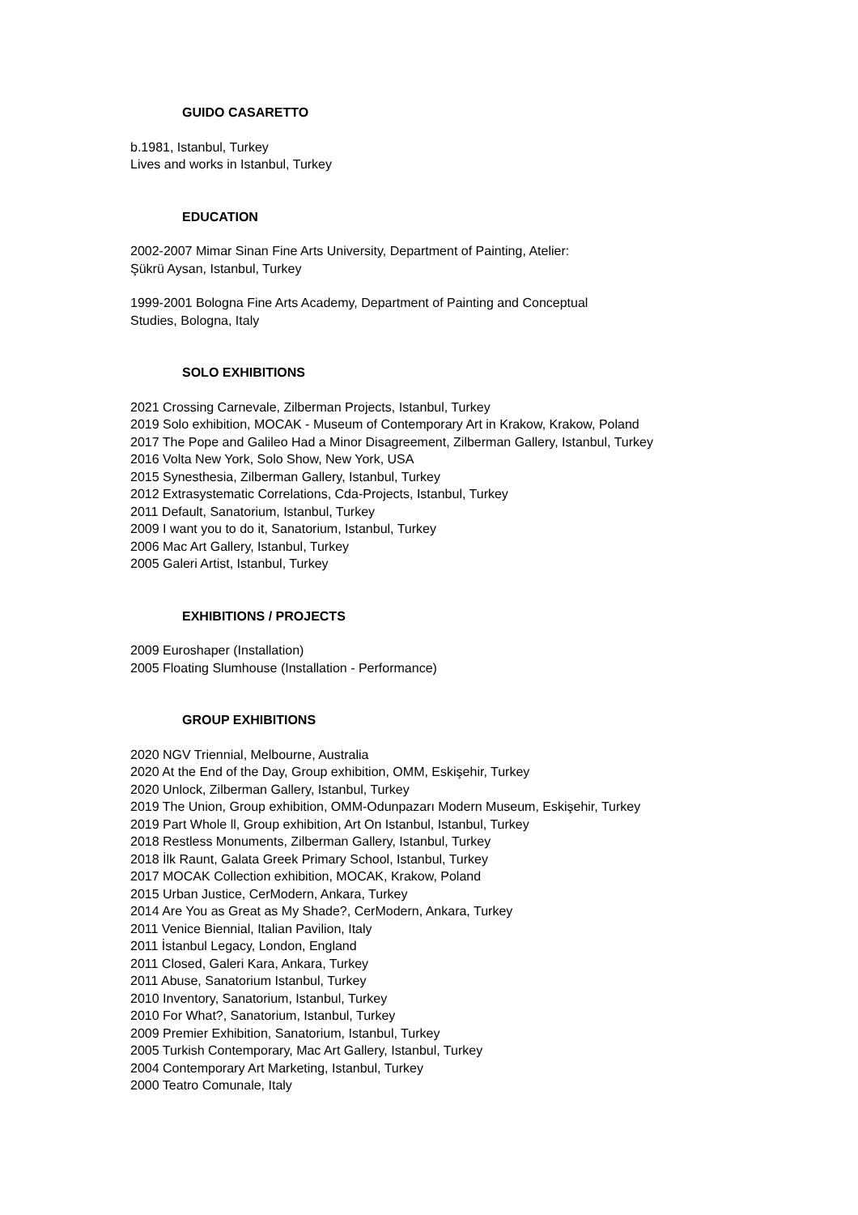GUIDO CASARETTO
b.1981, Istanbul, Turkey
Lives and works in Istanbul, Turkey
EDUCATION
2002-2007 Mimar Sinan Fine Arts University, Department of Painting, Atelier:
Şükrü Aysan, Istanbul, Turkey
1999-2001 Bologna Fine Arts Academy, Department of Painting and Conceptual
Studies, Bologna, Italy
SOLO EXHIBITIONS
2021 Crossing Carnevale, Zilberman Projects, Istanbul, Turkey
2019 Solo exhibition, MOCAK - Museum of Contemporary Art in Krakow, Krakow, Poland
2017 The Pope and Galileo Had a Minor Disagreement, Zilberman Gallery, Istanbul, Turkey
2016 Volta New York, Solo Show, New York, USA
2015 Synesthesia, Zilberman Gallery, Istanbul, Turkey
2012 Extrasystematic Correlations, Cda-Projects, Istanbul, Turkey
2011 Default, Sanatorium, Istanbul, Turkey
2009 I want you to do it, Sanatorium, Istanbul, Turkey
2006 Mac Art Gallery, Istanbul, Turkey
2005 Galeri Artist, Istanbul, Turkey
EXHIBITIONS / PROJECTS
2009 Euroshaper (Installation)
2005 Floating Slumhouse (Installation - Performance)
GROUP EXHIBITIONS
2020 NGV Triennial, Melbourne, Australia
2020 At the End of the Day, Group exhibition, OMM, Eskişehir, Turkey
2020 Unlock, Zilberman Gallery, Istanbul, Turkey
2019 The Union, Group exhibition, OMM-Odunpazarı Modern Museum, Eskişehir, Turkey
2019 Part Whole ll, Group exhibition, Art On Istanbul, Istanbul, Turkey
2018 Restless Monuments, Zilberman Gallery, Istanbul, Turkey
2018 İlk Raunt, Galata Greek Primary School, Istanbul, Turkey
2017 MOCAK Collection exhibition, MOCAK, Krakow, Poland
2015 Urban Justice, CerModern, Ankara, Turkey
2014 Are You as Great as My Shade?, CerModern, Ankara, Turkey
2011 Venice Biennial, Italian Pavilion, Italy
2011 İstanbul Legacy, London, England
2011 Closed, Galeri Kara, Ankara, Turkey
2011 Abuse, Sanatorium Istanbul, Turkey
2010 Inventory, Sanatorium, Istanbul, Turkey
2010 For What?, Sanatorium, Istanbul, Turkey
2009 Premier Exhibition, Sanatorium, Istanbul, Turkey
2005 Turkish Contemporary, Mac Art Gallery, Istanbul, Turkey
2004 Contemporary Art Marketing, Istanbul, Turkey
2000 Teatro Comunale, Italy